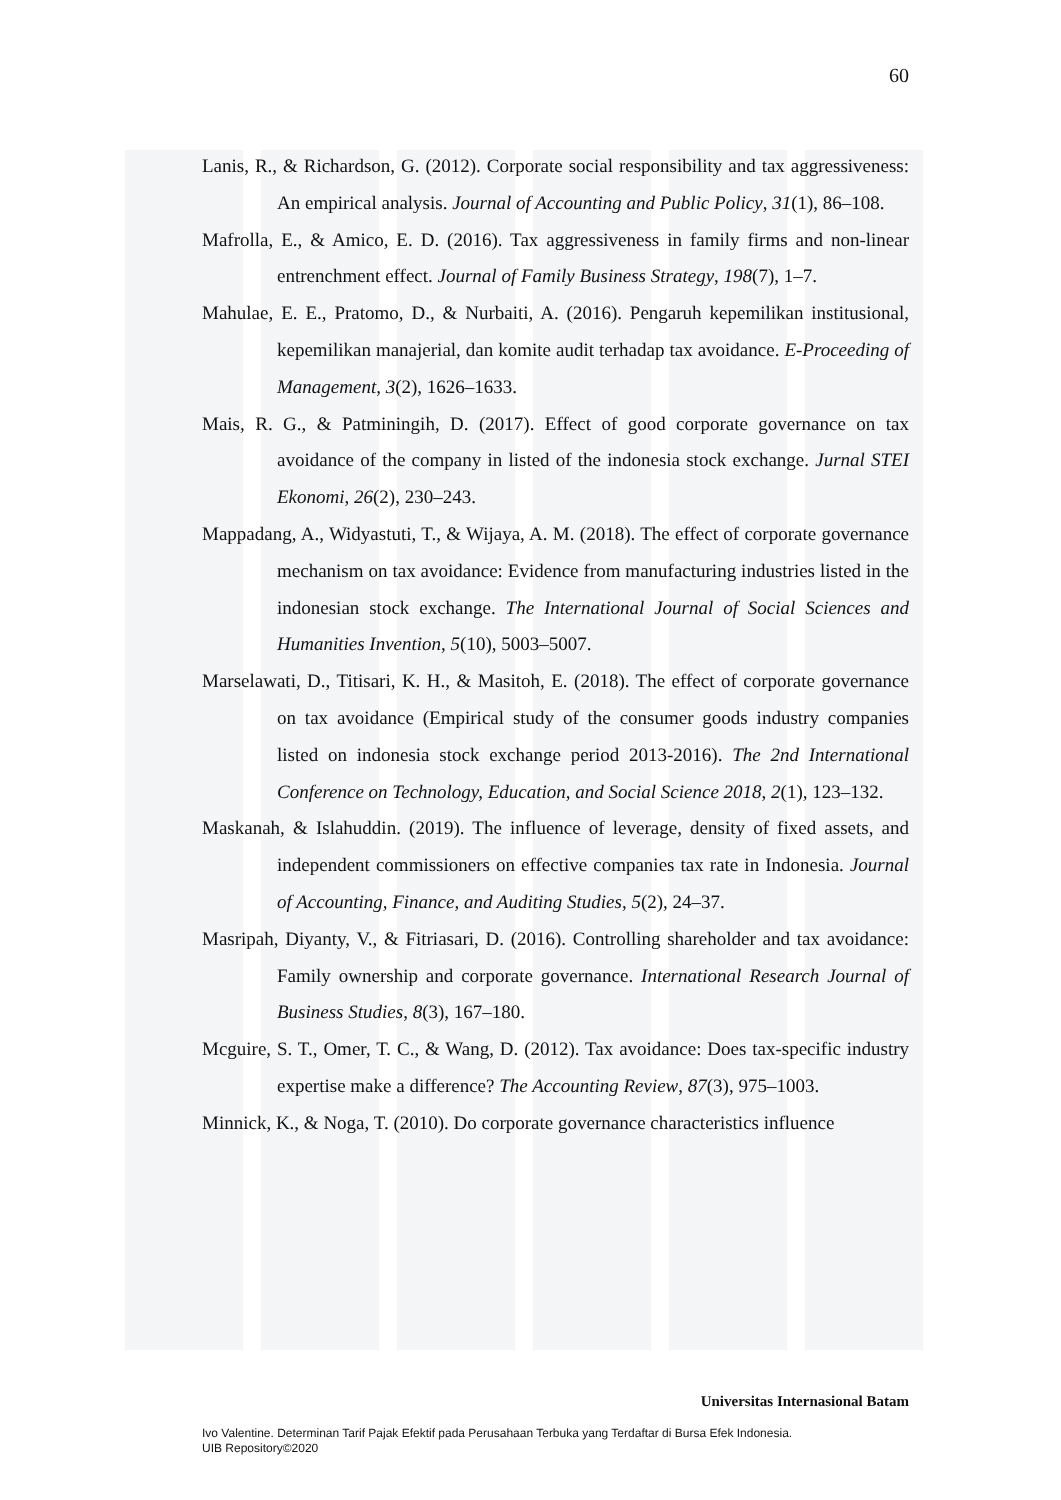60
Lanis, R., & Richardson, G. (2012). Corporate social responsibility and tax aggressiveness: An empirical analysis. Journal of Accounting and Public Policy, 31(1), 86–108.
Mafrolla, E., & Amico, E. D. (2016). Tax aggressiveness in family firms and non-linear entrenchment effect. Journal of Family Business Strategy, 198(7), 1–7.
Mahulae, E. E., Pratomo, D., & Nurbaiti, A. (2016). Pengaruh kepemilikan institusional, kepemilikan manajerial, dan komite audit terhadap tax avoidance. E-Proceeding of Management, 3(2), 1626–1633.
Mais, R. G., & Patminingih, D. (2017). Effect of good corporate governance on tax avoidance of the company in listed of the indonesia stock exchange. Jurnal STEI Ekonomi, 26(2), 230–243.
Mappadang, A., Widyastuti, T., & Wijaya, A. M. (2018). The effect of corporate governance mechanism on tax avoidance: Evidence from manufacturing industries listed in the indonesian stock exchange. The International Journal of Social Sciences and Humanities Invention, 5(10), 5003–5007.
Marselawati, D., Titisari, K. H., & Masitoh, E. (2018). The effect of corporate governance on tax avoidance (Empirical study of the consumer goods industry companies listed on indonesia stock exchange period 2013-2016). The 2nd International Conference on Technology, Education, and Social Science 2018, 2(1), 123–132.
Maskanah, & Islahuddin. (2019). The influence of leverage, density of fixed assets, and independent commissioners on effective companies tax rate in Indonesia. Journal of Accounting, Finance, and Auditing Studies, 5(2), 24–37.
Masripah, Diyanty, V., & Fitriasari, D. (2016). Controlling shareholder and tax avoidance: Family ownership and corporate governance. International Research Journal of Business Studies, 8(3), 167–180.
Mcguire, S. T., Omer, T. C., & Wang, D. (2012). Tax avoidance: Does tax-specific industry expertise make a difference? The Accounting Review, 87(3), 975–1003.
Minnick, K., & Noga, T. (2010). Do corporate governance characteristics influence
Universitas Internasional Batam
Ivo Valentine. Determinan Tarif Pajak Efektif pada Perusahaan Terbuka yang Terdaftar di Bursa Efek Indonesia.
UIB Repository©2020